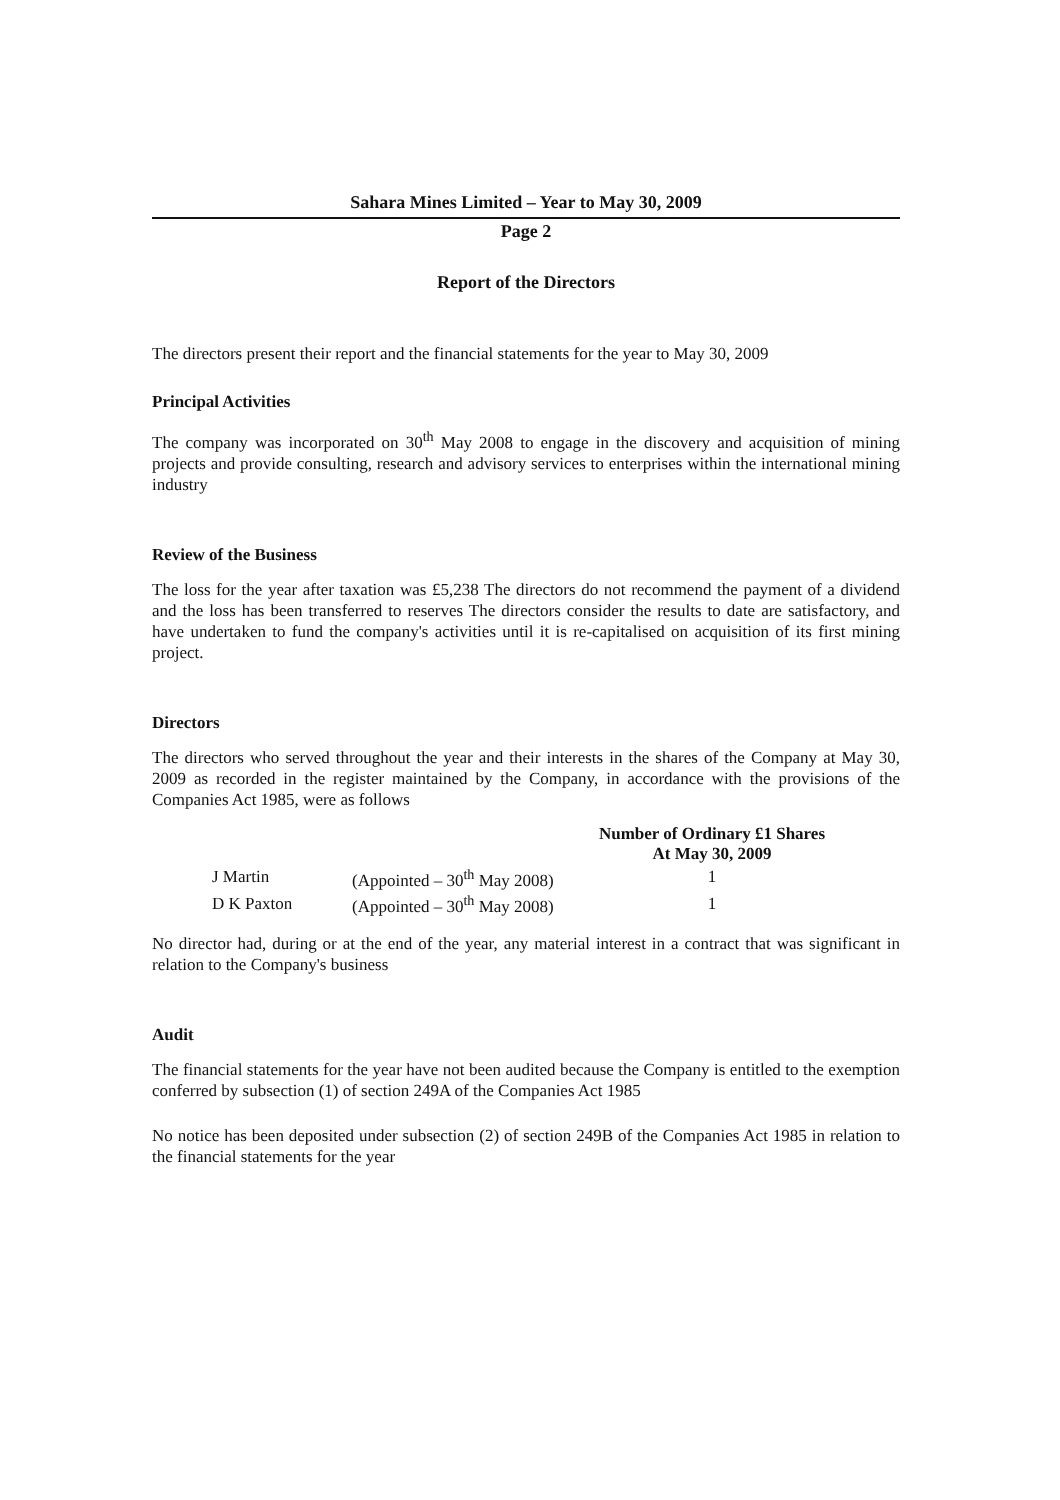Sahara Mines Limited – Year to May 30, 2009
Page 2
Report of the Directors
The directors present their report and the financial statements for the year to May 30, 2009
Principal Activities
The company was incorporated on 30<sup>th</sup> May 2008 to engage in the discovery and acquisition of mining projects and provide consulting, research and advisory services to enterprises within the international mining industry
Review of the Business
The loss for the year after taxation was £5,238 The directors do not recommend the payment of a dividend and the loss has been transferred to reserves The directors consider the results to date are satisfactory, and have undertaken to fund the company's activities until it is re-capitalised on acquisition of its first mining project.
Directors
The directors who served throughout the year and their interests in the shares of the Company at May 30, 2009 as recorded in the register maintained by the Company, in accordance with the provisions of the Companies Act 1985, were as follows
| | | Number of Ordinary £1 Shares At May 30, 2009 |
| --- | --- | --- |
| J Martin | (Appointed – 30<sup>th</sup> May 2008) | 1 |
| D K Paxton | (Appointed – 30<sup>th</sup> May 2008) | 1 |
No director had, during or at the end of the year, any material interest in a contract that was significant in relation to the Company's business
Audit
The financial statements for the year have not been audited because the Company is entitled to the exemption conferred by subsection (1) of section 249A of the Companies Act 1985
No notice has been deposited under subsection (2) of section 249B of the Companies Act 1985 in relation to the financial statements for the year